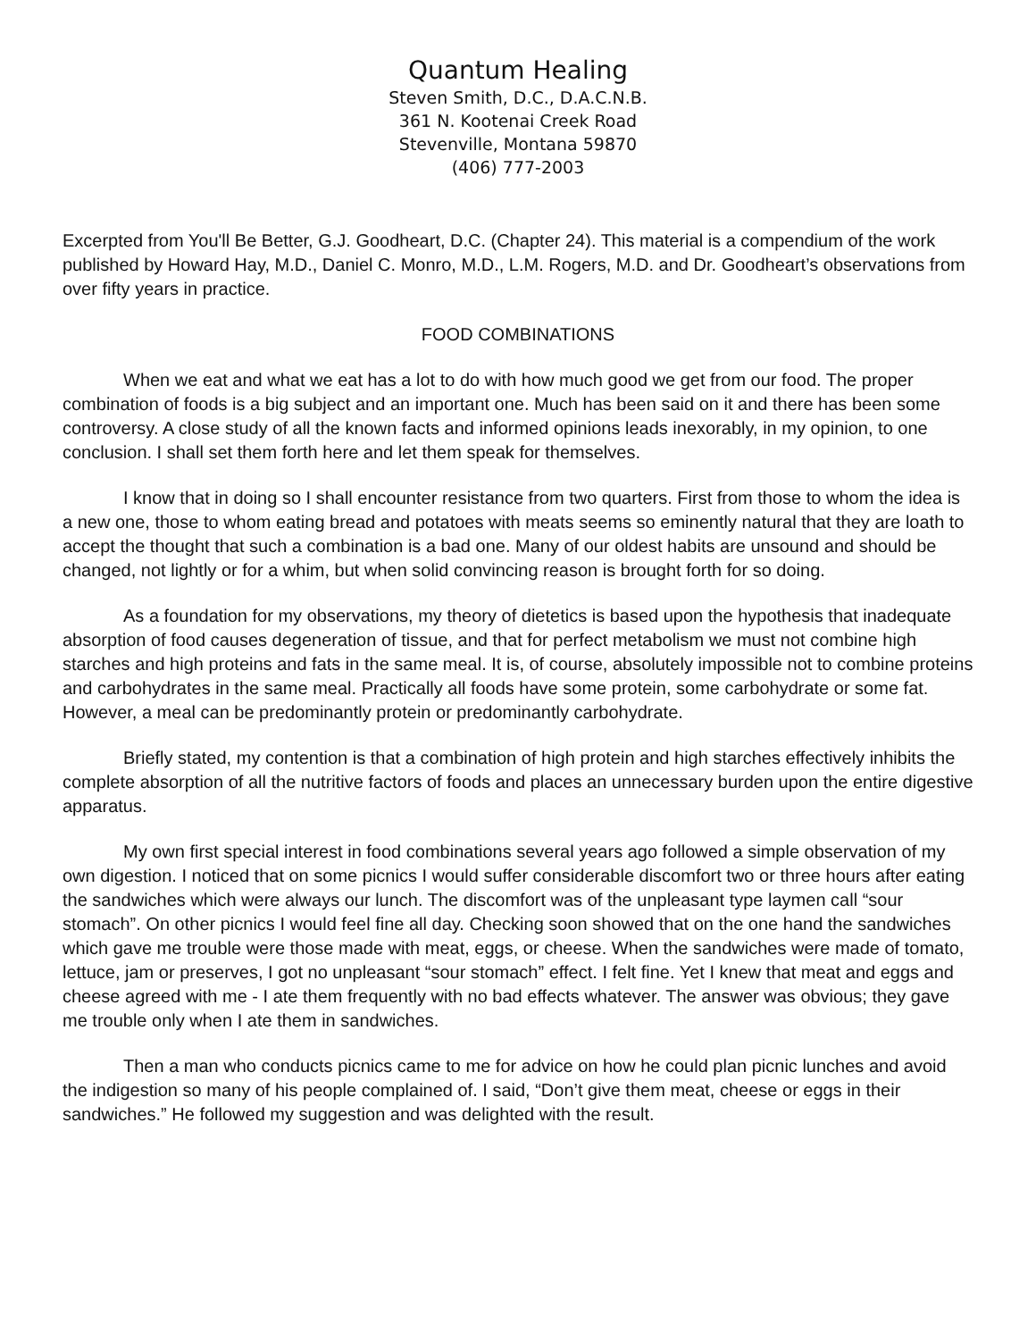Quantum Healing
Steven Smith, D.C., D.A.C.N.B.
361 N. Kootenai Creek Road
Stevenville, Montana 59870
(406) 777-2003
Excerpted from You'll Be Better, G.J. Goodheart, D.C. (Chapter 24). This material is a compendium of the work published by Howard Hay, M.D., Daniel C. Monro, M.D., L.M. Rogers, M.D. and Dr. Goodheart’s observations from over fifty years in practice.
FOOD COMBINATIONS
When we eat and what we eat has a lot to do with how much good we get from our food. The proper combination of foods is a big subject and an important one. Much has been said on it and there has been some controversy. A close study of all the known facts and informed opinions leads inexorably, in my opinion, to one conclusion. I shall set them forth here and let them speak for themselves.
I know that in doing so I shall encounter resistance from two quarters. First from those to whom the idea is a new one, those to whom eating bread and potatoes with meats seems so eminently natural that they are loath to accept the thought that such a combination is a bad one. Many of our oldest habits are unsound and should be changed, not lightly or for a whim, but when solid convincing reason is brought forth for so doing.
As a foundation for my observations, my theory of dietetics is based upon the hypothesis that inadequate absorption of food causes degeneration of tissue, and that for perfect metabolism we must not combine high starches and high proteins and fats in the same meal. It is, of course, absolutely impossible not to combine proteins and carbohydrates in the same meal. Practically all foods have some protein, some carbohydrate or some fat. However, a meal can be predominantly protein or predominantly carbohydrate.
Briefly stated, my contention is that a combination of high protein and high starches effectively inhibits the complete absorption of all the nutritive factors of foods and places an unnecessary burden upon the entire digestive apparatus.
My own first special interest in food combinations several years ago followed a simple observation of my own digestion. I noticed that on some picnics I would suffer considerable discomfort two or three hours after eating the sandwiches which were always our lunch. The discomfort was of the unpleasant type laymen call “sour stomach”. On other picnics I would feel fine all day. Checking soon showed that on the one hand the sandwiches which gave me trouble were those made with meat, eggs, or cheese. When the sandwiches were made of tomato, lettuce, jam or preserves, I got no unpleasant “sour stomach” effect. I felt fine. Yet I knew that meat and eggs and cheese agreed with me - I ate them frequently with no bad effects whatever. The answer was obvious; they gave me trouble only when I ate them in sandwiches.
Then a man who conducts picnics came to me for advice on how he could plan picnic lunches and avoid the indigestion so many of his people complained of. I said, “Don’t give them meat, cheese or eggs in their sandwiches.” He followed my suggestion and was delighted with the result.